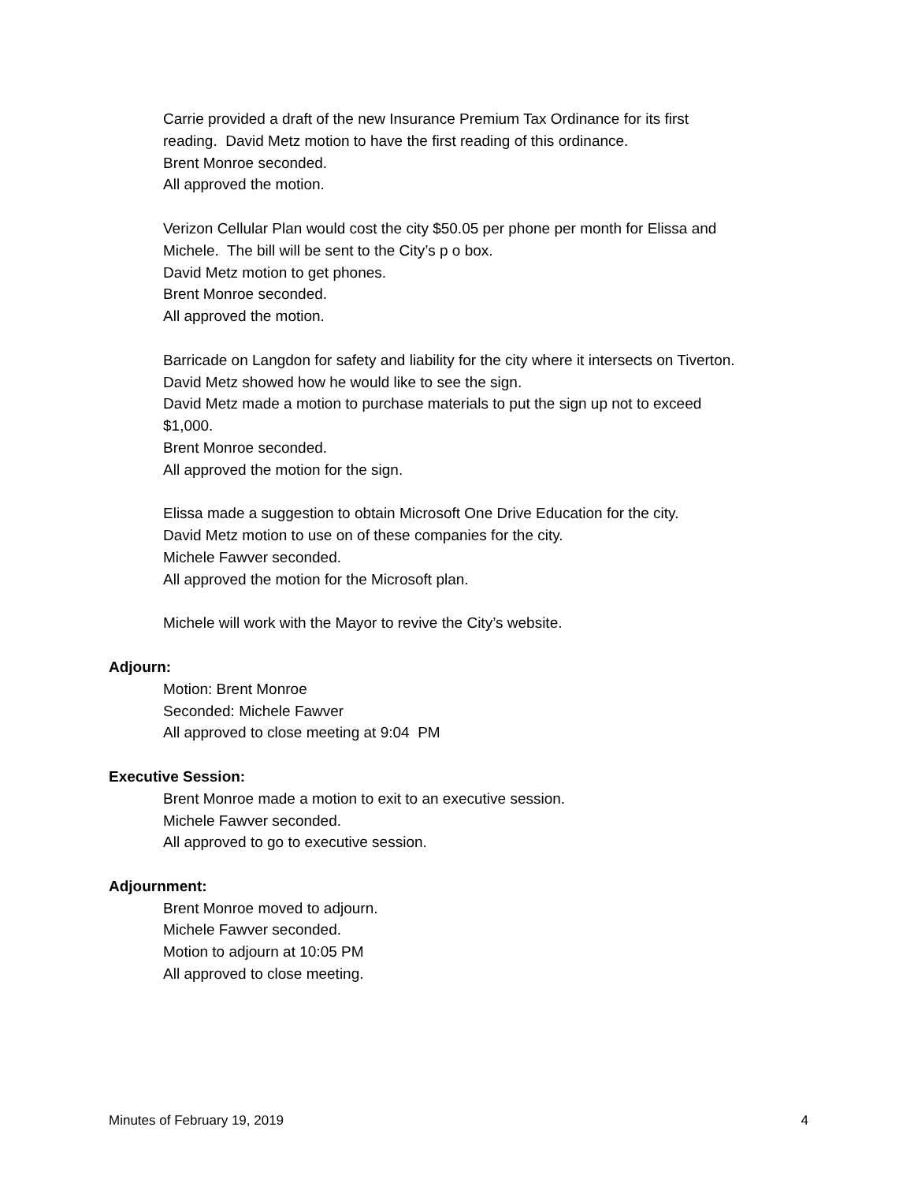Carrie provided a draft of the new Insurance Premium Tax Ordinance for its first
reading. David Metz motion to have the first reading of this ordinance.
Brent Monroe seconded.
All approved the motion.
Verizon Cellular Plan would cost the city $50.05 per phone per month for Elissa and
Michele. The bill will be sent to the City’s p o box.
David Metz motion to get phones.
Brent Monroe seconded.
All approved the motion.
Barricade on Langdon for safety and liability for the city where it intersects on Tiverton.
David Metz showed how he would like to see the sign.
David Metz made a motion to purchase materials to put the sign up not to exceed
$1,000.
Brent Monroe seconded.
All approved the motion for the sign.
Elissa made a suggestion to obtain Microsoft One Drive Education for the city.
David Metz motion to use on of these companies for the city.
Michele Fawver seconded.
All approved the motion for the Microsoft plan.
Michele will work with the Mayor to revive the City’s website.
Adjourn:
Motion: Brent Monroe
Seconded: Michele Fawver
All approved to close meeting at 9:04 PM
Executive Session:
Brent Monroe made a motion to exit to an executive session.
Michele Fawver seconded.
All approved to go to executive session.
Adjournment:
Brent Monroe moved to adjourn.
Michele Fawver seconded.
Motion to adjourn at 10:05 PM
All approved to close meeting.
Minutes of February 19, 2019 4